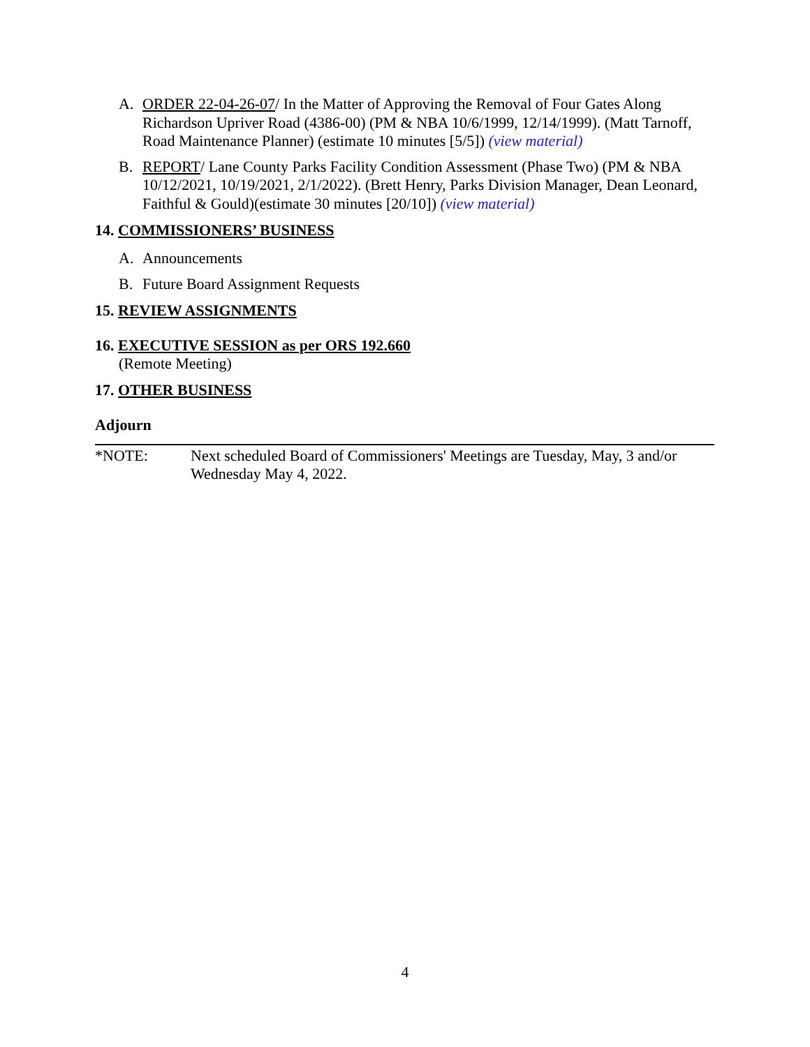A. ORDER 22-04-26-07/ In the Matter of Approving the Removal of Four Gates Along Richardson Upriver Road (4386-00) (PM & NBA 10/6/1999, 12/14/1999). (Matt Tarnoff, Road Maintenance Planner) (estimate 10 minutes [5/5]) (view material)
B. REPORT/ Lane County Parks Facility Condition Assessment (Phase Two) (PM & NBA 10/12/2021, 10/19/2021, 2/1/2022). (Brett Henry, Parks Division Manager, Dean Leonard, Faithful & Gould)(estimate 30 minutes [20/10]) (view material)
14. COMMISSIONERS’ BUSINESS
A. Announcements
B. Future Board Assignment Requests
15. REVIEW ASSIGNMENTS
16. EXECUTIVE SESSION as per ORS 192.660
(Remote Meeting)
17. OTHER BUSINESS
Adjourn
*NOTE: Next scheduled Board of Commissioners' Meetings are Tuesday, May, 3 and/or Wednesday May 4, 2022.
4